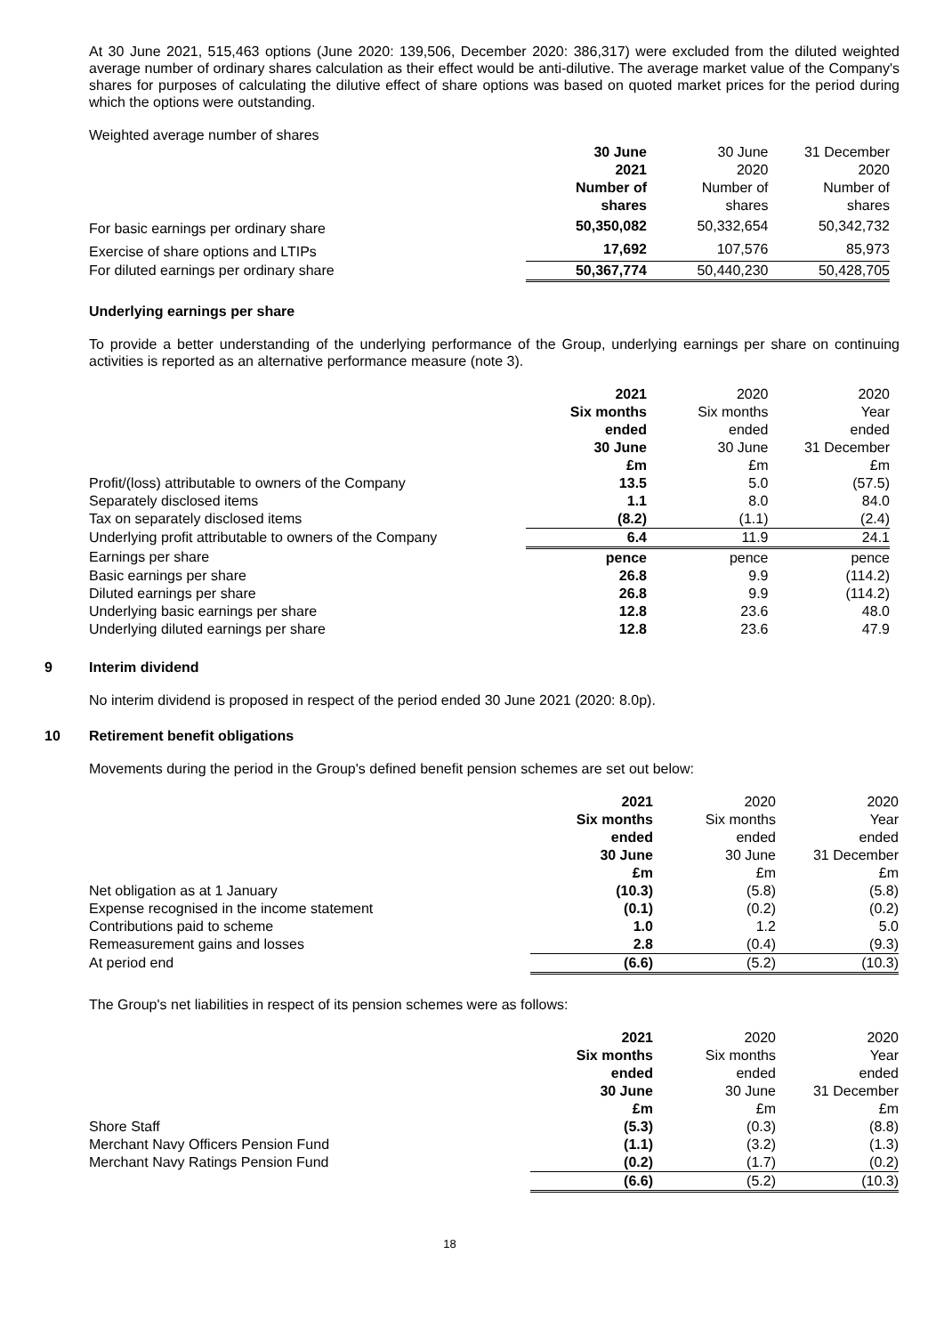At 30 June 2021, 515,463 options (June 2020: 139,506, December 2020: 386,317) were excluded from the diluted weighted average number of ordinary shares calculation as their effect would be anti-dilutive. The average market value of the Company's shares for purposes of calculating the dilutive effect of share options was based on quoted market prices for the period during which the options were outstanding.
Weighted average number of shares
| | 30 June 2021 Number of shares | 30 June 2020 Number of shares | 31 December 2020 Number of shares |
| For basic earnings per ordinary share | 50,350,082 | 50,332,654 | 50,342,732 |
| Exercise of share options and LTIPs | 17,692 | 107,576 | 85,973 |
| For diluted earnings per ordinary share | 50,367,774 | 50,440,230 | 50,428,705 |
Underlying earnings per share
To provide a better understanding of the underlying performance of the Group, underlying earnings per share on continuing activities is reported as an alternative performance measure (note 3).
| | 2021 Six months ended 30 June £m | 2020 Six months ended 30 June £m | 2020 Year ended 31 December £m |
| Profit/(loss) attributable to owners of the Company | 13.5 | 5.0 | (57.5) |
| Separately disclosed items | 1.1 | 8.0 | 84.0 |
| Tax on separately disclosed items | (8.2) | (1.1) | (2.4) |
| Underlying profit attributable to owners of the Company | 6.4 | 11.9 | 24.1 |
| Earnings per share | pence | pence | pence |
| Basic earnings per share | 26.8 | 9.9 | (114.2) |
| Diluted earnings per share | 26.8 | 9.9 | (114.2) |
| Underlying basic earnings per share | 12.8 | 23.6 | 48.0 |
| Underlying diluted earnings per share | 12.8 | 23.6 | 47.9 |
9 Interim dividend
No interim dividend is proposed in respect of the period ended 30 June 2021 (2020: 8.0p).
10 Retirement benefit obligations
Movements during the period in the Group's defined benefit pension schemes are set out below:
| | 2021 Six months ended 30 June £m | 2020 Six months ended 30 June £m | 2020 Year ended 31 December £m |
| Net obligation as at 1 January | (10.3) | (5.8) | (5.8) |
| Expense recognised in the income statement | (0.1) | (0.2) | (0.2) |
| Contributions paid to scheme | 1.0 | 1.2 | 5.0 |
| Remeasurement gains and losses | 2.8 | (0.4) | (9.3) |
| At period end | (6.6) | (5.2) | (10.3) |
The Group's net liabilities in respect of its pension schemes were as follows:
| | 2021 Six months ended 30 June £m | 2020 Six months ended 30 June £m | 2020 Year ended 31 December £m |
| Shore Staff | (5.3) | (0.3) | (8.8) |
| Merchant Navy Officers Pension Fund | (1.1) | (3.2) | (1.3) |
| Merchant Navy Ratings Pension Fund | (0.2) | (1.7) | (0.2) |
| | (6.6) | (5.2) | (10.3) |
18